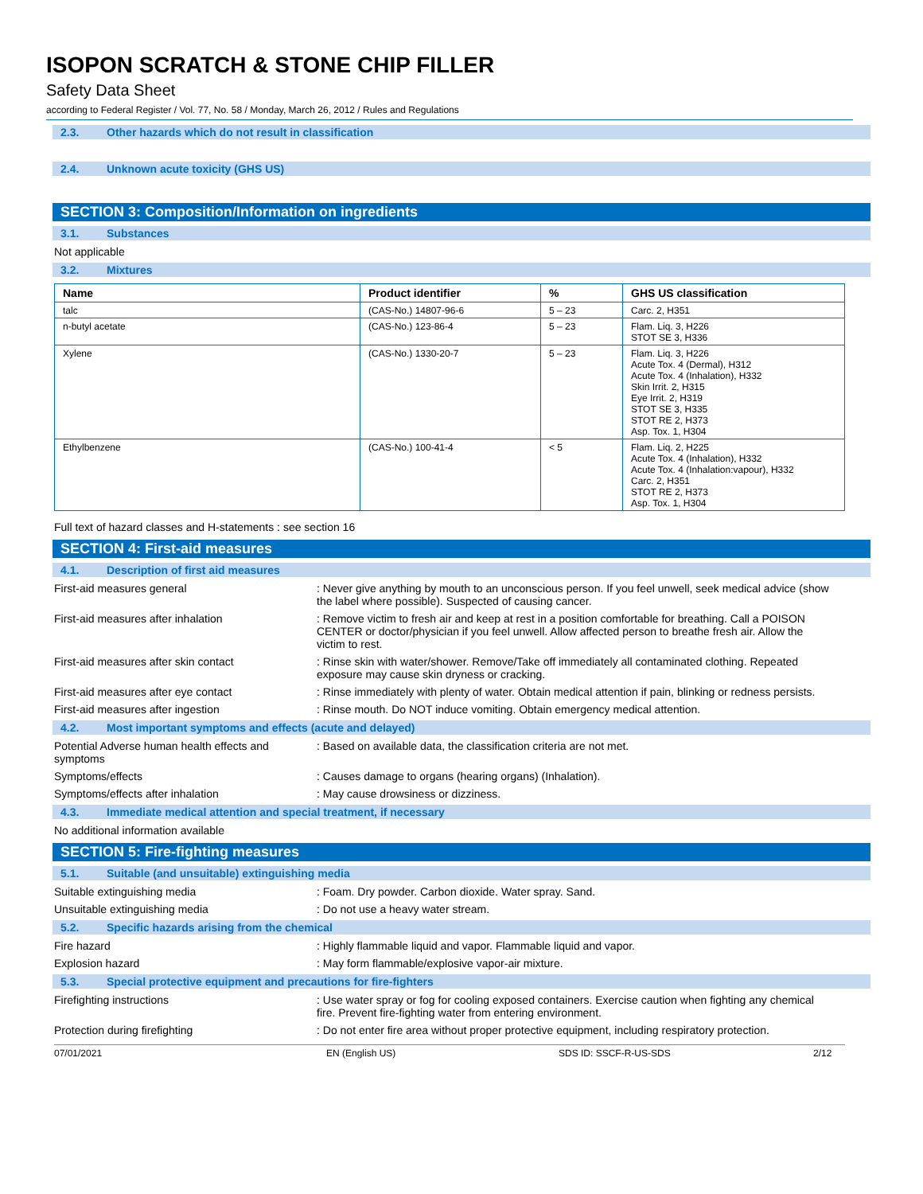ISOPON SCRATCH & STONE CHIP FILLER
Safety Data Sheet
according to Federal Register / Vol. 77, No. 58 / Monday, March 26, 2012 / Rules and Regulations
2.3. Other hazards which do not result in classification
2.4. Unknown acute toxicity (GHS US)
SECTION 3: Composition/Information on ingredients
3.1. Substances
Not applicable
3.2. Mixtures
| Name | Product identifier | % | GHS US classification |
| --- | --- | --- | --- |
| talc | (CAS-No.) 14807-96-6 | 5 – 23 | Carc. 2, H351 |
| n-butyl acetate | (CAS-No.) 123-86-4 | 5 – 23 | Flam. Liq. 3, H226 STOT SE 3, H336 |
| Xylene | (CAS-No.) 1330-20-7 | 5 – 23 | Flam. Liq. 3, H226 Acute Tox. 4 (Dermal), H312 Acute Tox. 4 (Inhalation), H332 Skin Irrit. 2, H315 Eye Irrit. 2, H319 STOT SE 3, H335 STOT RE 2, H373 Asp. Tox. 1, H304 |
| Ethylbenzene | (CAS-No.) 100-41-4 | < 5 | Flam. Liq. 2, H225 Acute Tox. 4 (Inhalation), H332 Acute Tox. 4 (Inhalation:vapour), H332 Carc. 2, H351 STOT RE 2, H373 Asp. Tox. 1, H304 |
Full text of hazard classes and H-statements : see section 16
SECTION 4: First-aid measures
4.1. Description of first aid measures
First-aid measures general : Never give anything by mouth to an unconscious person. If you feel unwell, seek medical advice (show the label where possible). Suspected of causing cancer.
First-aid measures after inhalation : Remove victim to fresh air and keep at rest in a position comfortable for breathing. Call a POISON CENTER or doctor/physician if you feel unwell. Allow affected person to breathe fresh air. Allow the victim to rest.
First-aid measures after skin contact : Rinse skin with water/shower. Remove/Take off immediately all contaminated clothing. Repeated exposure may cause skin dryness or cracking.
First-aid measures after eye contact : Rinse immediately with plenty of water. Obtain medical attention if pain, blinking or redness persists.
First-aid measures after ingestion : Rinse mouth. Do NOT induce vomiting. Obtain emergency medical attention.
4.2. Most important symptoms and effects (acute and delayed)
Potential Adverse human health effects and symptoms
: Based on available data, the classification criteria are not met.
Symptoms/effects : Causes damage to organs (hearing organs) (Inhalation).
Symptoms/effects after inhalation : May cause drowsiness or dizziness.
4.3. Immediate medical attention and special treatment, if necessary
No additional information available
SECTION 5: Fire-fighting measures
5.1. Suitable (and unsuitable) extinguishing media
Suitable extinguishing media : Foam. Dry powder. Carbon dioxide. Water spray. Sand.
Unsuitable extinguishing media : Do not use a heavy water stream.
5.2. Specific hazards arising from the chemical
Fire hazard : Highly flammable liquid and vapor. Flammable liquid and vapor.
Explosion hazard : May form flammable/explosive vapor-air mixture.
5.3. Special protective equipment and precautions for fire-fighters
Firefighting instructions : Use water spray or fog for cooling exposed containers. Exercise caution when fighting any chemical fire. Prevent fire-fighting water from entering environment.
Protection during firefighting : Do not enter fire area without proper protective equipment, including respiratory protection.
07/01/2021 EN (English US) SDS ID: SSCF-R-US-SDS 2/12